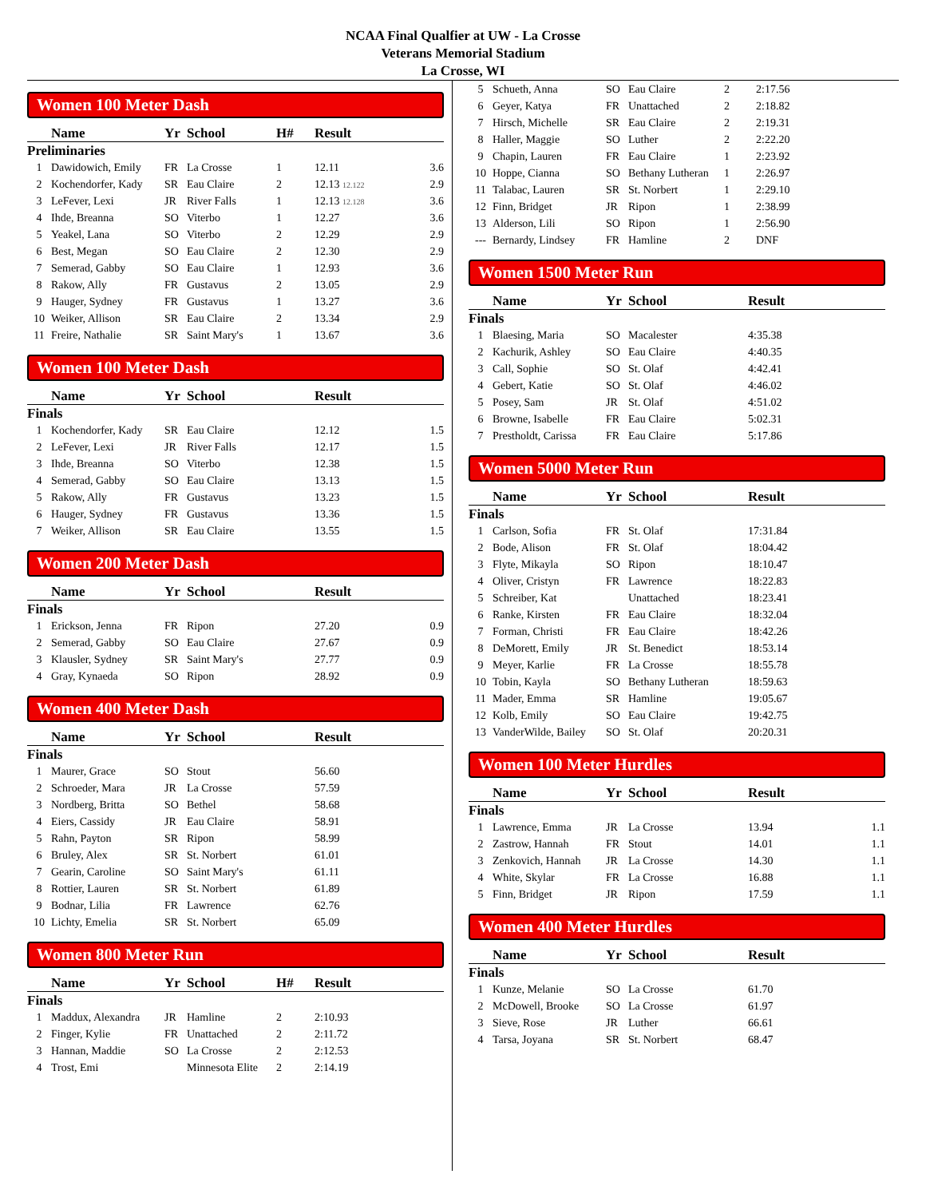NCAA Final Qualfier at UW - La Crosse
Veterans Memorial Stadium
La Crosse, WI
Women 100 Meter Dash
| | Name | Yr | School | H# | Result | |
| --- | --- | --- | --- | --- | --- | --- |
| Preliminaries | | | | | | |
| 1 | Dawidowich, Emily | FR | La Crosse | 1 | 12.11 | 3.6 |
| 2 | Kochendorfer, Kady | SR | Eau Claire | 2 | 12.13 12.122 | 2.9 |
| 3 | LeFever, Lexi | JR | River Falls | 1 | 12.13 12.128 | 3.6 |
| 4 | Ihde, Breanna | SO | Viterbo | 1 | 12.27 | 3.6 |
| 5 | Yeakel, Lana | SO | Viterbo | 2 | 12.29 | 2.9 |
| 6 | Best, Megan | SO | Eau Claire | 2 | 12.30 | 2.9 |
| 7 | Semerad, Gabby | SO | Eau Claire | 1 | 12.93 | 3.6 |
| 8 | Rakow, Ally | FR | Gustavus | 2 | 13.05 | 2.9 |
| 9 | Hauger, Sydney | FR | Gustavus | 1 | 13.27 | 3.6 |
| 10 | Weiker, Allison | SR | Eau Claire | 2 | 13.34 | 2.9 |
| 11 | Freire, Nathalie | SR | Saint Mary's | 1 | 13.67 | 3.6 |
Women 100 Meter Dash
| | Name | Yr | School | | Result | |
| --- | --- | --- | --- | --- | --- | --- |
| Finals | | | | | | |
| 1 | Kochendorfer, Kady | SR | Eau Claire | | 12.12 | 1.5 |
| 2 | LeFever, Lexi | JR | River Falls | | 12.17 | 1.5 |
| 3 | Ihde, Breanna | SO | Viterbo | | 12.38 | 1.5 |
| 4 | Semerad, Gabby | SO | Eau Claire | | 13.13 | 1.5 |
| 5 | Rakow, Ally | FR | Gustavus | | 13.23 | 1.5 |
| 6 | Hauger, Sydney | FR | Gustavus | | 13.36 | 1.5 |
| 7 | Weiker, Allison | SR | Eau Claire | | 13.55 | 1.5 |
Women 200 Meter Dash
| | Name | Yr | School | | Result | |
| --- | --- | --- | --- | --- | --- | --- |
| Finals | | | | | | |
| 1 | Erickson, Jenna | FR | Ripon | | 27.20 | 0.9 |
| 2 | Semerad, Gabby | SO | Eau Claire | | 27.67 | 0.9 |
| 3 | Klausler, Sydney | SR | Saint Mary's | | 27.77 | 0.9 |
| 4 | Gray, Kynaeda | SO | Ripon | | 28.92 | 0.9 |
Women 400 Meter Dash
| | Name | Yr | School | | Result |
| --- | --- | --- | --- | --- | --- |
| Finals | | | | | |
| 1 | Maurer, Grace | SO | Stout | | 56.60 |
| 2 | Schroeder, Mara | JR | La Crosse | | 57.59 |
| 3 | Nordberg, Britta | SO | Bethel | | 58.68 |
| 4 | Eiers, Cassidy | JR | Eau Claire | | 58.91 |
| 5 | Rahn, Payton | SR | Ripon | | 58.99 |
| 6 | Bruley, Alex | SR | St. Norbert | | 61.01 |
| 7 | Gearin, Caroline | SO | Saint Mary's | | 61.11 |
| 8 | Rottier, Lauren | SR | St. Norbert | | 61.89 |
| 9 | Bodnar, Lilia | FR | Lawrence | | 62.76 |
| 10 | Lichty, Emelia | SR | St. Norbert | | 65.09 |
Women 800 Meter Run
| | Name | Yr | School | H# | Result |
| --- | --- | --- | --- | --- | --- |
| Finals | | | | | |
| 1 | Maddux, Alexandra | JR | Hamline | 2 | 2:10.93 |
| 2 | Finger, Kylie | FR | Unattached | 2 | 2:11.72 |
| 3 | Hannan, Maddie | SO | La Crosse | 2 | 2:12.53 |
| 4 | Trost, Emi | | Minnesota Elite | 2 | 2:14.19 |
| 5 | Schueth, Anna | SO | Eau Claire | 2 | 2:17.56 |
| 6 | Geyer, Katya | FR | Unattached | 2 | 2:18.82 |
| 7 | Hirsch, Michelle | SR | Eau Claire | 2 | 2:19.31 |
| 8 | Haller, Maggie | SO | Luther | 2 | 2:22.20 |
| 9 | Chapin, Lauren | FR | Eau Claire | 1 | 2:23.92 |
| 10 | Hoppe, Cianna | SO | Bethany Lutheran | 1 | 2:26.97 |
| 11 | Talabac, Lauren | SR | St. Norbert | 1 | 2:29.10 |
| 12 | Finn, Bridget | JR | Ripon | 1 | 2:38.99 |
| 13 | Alderson, Lili | SO | Ripon | 1 | 2:56.90 |
| --- | Bernardy, Lindsey | FR | Hamline | 2 | DNF |
Women 1500 Meter Run
| | Name | Yr | School | Result |
| --- | --- | --- | --- | --- |
| Finals | | | | |
| 1 | Blaesing, Maria | SO | Macalester | 4:35.38 |
| 2 | Kachurik, Ashley | SO | Eau Claire | 4:40.35 |
| 3 | Call, Sophie | SO | St. Olaf | 4:42.41 |
| 4 | Gebert, Katie | SO | St. Olaf | 4:46.02 |
| 5 | Posey, Sam | JR | St. Olaf | 4:51.02 |
| 6 | Browne, Isabelle | FR | Eau Claire | 5:02.31 |
| 7 | Prestholdt, Carissa | FR | Eau Claire | 5:17.86 |
Women 5000 Meter Run
| | Name | Yr | School | Result |
| --- | --- | --- | --- | --- |
| Finals | | | | |
| 1 | Carlson, Sofia | FR | St. Olaf | 17:31.84 |
| 2 | Bode, Alison | FR | St. Olaf | 18:04.42 |
| 3 | Flyte, Mikayla | SO | Ripon | 18:10.47 |
| 4 | Oliver, Cristyn | FR | Lawrence | 18:22.83 |
| 5 | Schreiber, Kat | | Unattached | 18:23.41 |
| 6 | Ranke, Kirsten | FR | Eau Claire | 18:32.04 |
| 7 | Forman, Christi | FR | Eau Claire | 18:42.26 |
| 8 | DeMorett, Emily | JR | St. Benedict | 18:53.14 |
| 9 | Meyer, Karlie | FR | La Crosse | 18:55.78 |
| 10 | Tobin, Kayla | SO | Bethany Lutheran | 18:59.63 |
| 11 | Mader, Emma | SR | Hamline | 19:05.67 |
| 12 | Kolb, Emily | SO | Eau Claire | 19:42.75 |
| 13 | VanderWilde, Bailey | SO | St. Olaf | 20:20.31 |
Women 100 Meter Hurdles
| | Name | Yr | School | Result | |
| --- | --- | --- | --- | --- | --- |
| Finals | | | | | |
| 1 | Lawrence, Emma | JR | La Crosse | 13.94 | 1.1 |
| 2 | Zastrow, Hannah | FR | Stout | 14.01 | 1.1 |
| 3 | Zenkovich, Hannah | JR | La Crosse | 14.30 | 1.1 |
| 4 | White, Skylar | FR | La Crosse | 16.88 | 1.1 |
| 5 | Finn, Bridget | JR | Ripon | 17.59 | 1.1 |
Women 400 Meter Hurdles
| | Name | Yr | School | Result |
| --- | --- | --- | --- | --- |
| Finals | | | | |
| 1 | Kunze, Melanie | SO | La Crosse | 61.70 |
| 2 | McDowell, Brooke | SO | La Crosse | 61.97 |
| 3 | Sieve, Rose | JR | Luther | 66.61 |
| 4 | Tarsa, Joyana | SR | St. Norbert | 68.47 |